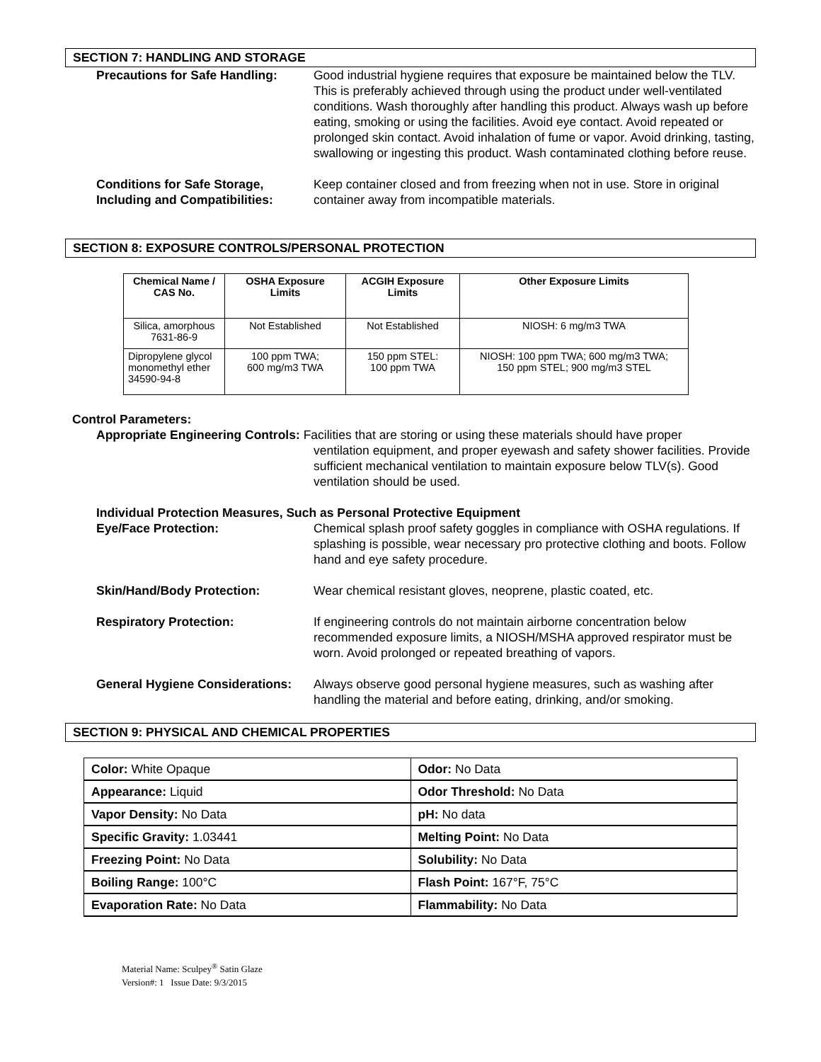SECTION 7: HANDLING AND STORAGE
Precautions for Safe Handling:
Good industrial hygiene requires that exposure be maintained below the TLV. This is preferably achieved through using the product under well-ventilated conditions. Wash thoroughly after handling this product. Always wash up before eating, smoking or using the facilities. Avoid eye contact. Avoid repeated or prolonged skin contact. Avoid inhalation of fume or vapor. Avoid drinking, tasting, swallowing or ingesting this product. Wash contaminated clothing before reuse.
Conditions for Safe Storage,
Including and Compatibilities:
Keep container closed and from freezing when not in use. Store in original container away from incompatible materials.
SECTION 8: EXPOSURE CONTROLS/PERSONAL PROTECTION
| Chemical Name / CAS No. | OSHA Exposure Limits | ACGIH Exposure Limits | Other Exposure Limits |
| --- | --- | --- | --- |
| Silica, amorphous 7631-86-9 | Not Established | Not Established | NIOSH: 6 mg/m3 TWA |
| Dipropylene glycol monomethyl ether 34590-94-8 | 100 ppm TWA; 600 mg/m3 TWA | 150 ppm STEL: 100 ppm TWA | NIOSH: 100 ppm TWA; 600 mg/m3 TWA; 150 ppm STEL; 900 mg/m3 STEL |
Control Parameters:
Appropriate Engineering Controls: Facilities that are storing or using these materials should have proper
ventilation equipment, and proper eyewash and safety shower facilities. Provide sufficient mechanical ventilation to maintain exposure below TLV(s). Good ventilation should be used.
Individual Protection Measures, Such as Personal Protective Equipment
Eye/Face Protection: Chemical splash proof safety goggles in compliance with OSHA regulations. If splashing is possible, wear necessary pro protective clothing and boots. Follow hand and eye safety procedure.
Skin/Hand/Body Protection: Wear chemical resistant gloves, neoprene, plastic coated, etc.
Respiratory Protection: If engineering controls do not maintain airborne concentration below recommended exposure limits, a NIOSH/MSHA approved respirator must be worn. Avoid prolonged or repeated breathing of vapors.
General Hygiene Considerations:
Always observe good personal hygiene measures, such as washing after handling the material and before eating, drinking, and/or smoking.
SECTION 9: PHYSICAL AND CHEMICAL PROPERTIES
| Color: White Opaque | Odor: No Data |
| Appearance: Liquid | Odor Threshold: No Data |
| Vapor Density: No Data | pH: No data |
| Specific Gravity: 1.03441 | Melting Point: No Data |
| Freezing Point: No Data | Solubility: No Data |
| Boiling Range: 100°C | Flash Point: 167°F, 75°C |
| Evaporation Rate: No Data | Flammability: No Data |
Material Name: Sculpey<sup>®</sup> Satin Glaze
Version#: 1 Issue Date: 9/3/2015